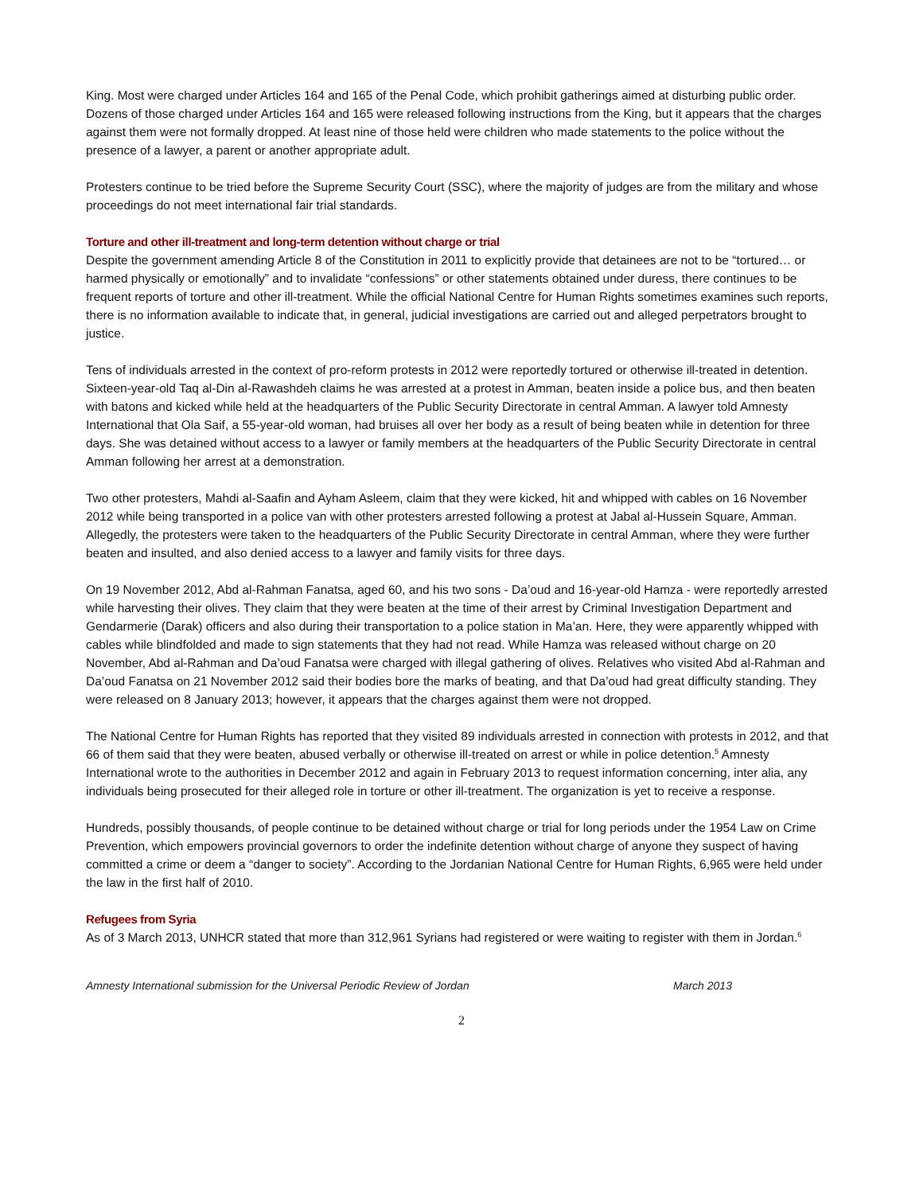King. Most were charged under Articles 164 and 165 of the Penal Code, which prohibit gatherings aimed at disturbing public order. Dozens of those charged under Articles 164 and 165 were released following instructions from the King, but it appears that the charges against them were not formally dropped. At least nine of those held were children who made statements to the police without the presence of a lawyer, a parent or another appropriate adult.
Protesters continue to be tried before the Supreme Security Court (SSC), where the majority of judges are from the military and whose proceedings do not meet international fair trial standards.
Torture and other ill-treatment and long-term detention without charge or trial
Despite the government amending Article 8 of the Constitution in 2011 to explicitly provide that detainees are not to be “tortured… or harmed physically or emotionally” and to invalidate “confessions” or other statements obtained under duress, there continues to be frequent reports of torture and other ill-treatment. While the official National Centre for Human Rights sometimes examines such reports, there is no information available to indicate that, in general, judicial investigations are carried out and alleged perpetrators brought to justice.
Tens of individuals arrested in the context of pro-reform protests in 2012 were reportedly tortured or otherwise ill-treated in detention. Sixteen-year-old Taq al-Din al-Rawashdeh claims he was arrested at a protest in Amman, beaten inside a police bus, and then beaten with batons and kicked while held at the headquarters of the Public Security Directorate in central Amman. A lawyer told Amnesty International that Ola Saif, a 55-year-old woman, had bruises all over her body as a result of being beaten while in detention for three days. She was detained without access to a lawyer or family members at the headquarters of the Public Security Directorate in central Amman following her arrest at a demonstration.
Two other protesters, Mahdi al-Saafin and Ayham Asleem, claim that they were kicked, hit and whipped with cables on 16 November 2012 while being transported in a police van with other protesters arrested following a protest at Jabal al-Hussein Square, Amman. Allegedly, the protesters were taken to the headquarters of the Public Security Directorate in central Amman, where they were further beaten and insulted, and also denied access to a lawyer and family visits for three days.
On 19 November 2012, Abd al-Rahman Fanatsa, aged 60, and his two sons - Da’oud and 16-year-old Hamza - were reportedly arrested while harvesting their olives. They claim that they were beaten at the time of their arrest by Criminal Investigation Department and Gendarmerie (Darak) officers and also during their transportation to a police station in Ma’an. Here, they were apparently whipped with cables while blindfolded and made to sign statements that they had not read. While Hamza was released without charge on 20 November, Abd al-Rahman and Da’oud Fanatsa were charged with illegal gathering of olives. Relatives who visited Abd al-Rahman and Da’oud Fanatsa on 21 November 2012 said their bodies bore the marks of beating, and that Da’oud had great difficulty standing. They were released on 8 January 2013; however, it appears that the charges against them were not dropped.
The National Centre for Human Rights has reported that they visited 89 individuals arrested in connection with protests in 2012, and that 66 of them said that they were beaten, abused verbally or otherwise ill-treated on arrest or while in police detention.<sup>5</sup> Amnesty International wrote to the authorities in December 2012 and again in February 2013 to request information concerning, inter alia, any individuals being prosecuted for their alleged role in torture or other ill-treatment. The organization is yet to receive a response.
Hundreds, possibly thousands, of people continue to be detained without charge or trial for long periods under the 1954 Law on Crime Prevention, which empowers provincial governors to order the indefinite detention without charge of anyone they suspect of having committed a crime or deem a “danger to society”. According to the Jordanian National Centre for Human Rights, 6,965 were held under the law in the first half of 2010.
Refugees from Syria
As of 3 March 2013, UNHCR stated that more than 312,961 Syrians had registered or were waiting to register with them in Jordan.<sup>6</sup>
Amnesty International submission for the Universal Periodic Review of Jordan March 2013
2